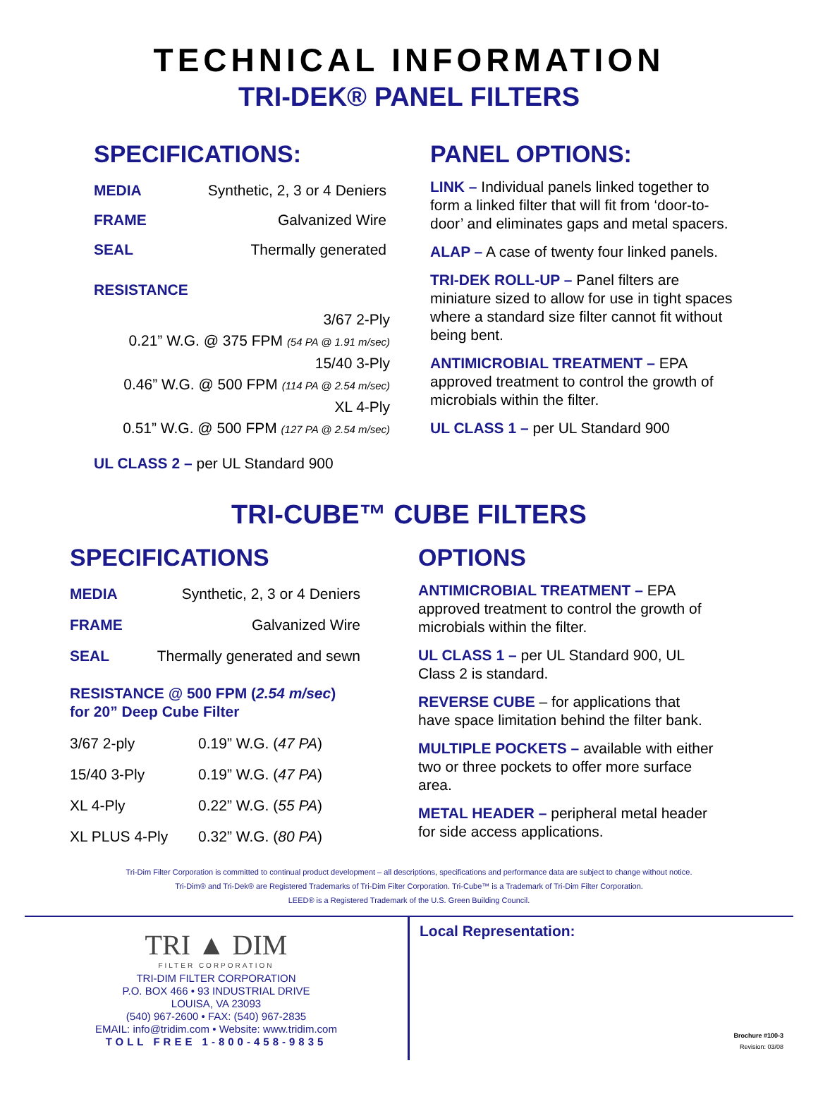TECHNICAL INFORMATION
TRI-DEK® PANEL FILTERS
SPECIFICATIONS:
| MEDIA | Synthetic, 2, 3 or 4 Deniers |
| FRAME | Galvanized Wire |
| SEAL | Thermally generated |
RESISTANCE
3/67 2-Ply
0.21” W.G. @ 375 FPM (54 PA @ 1.91 m/sec)
15/40 3-Ply
0.46” W.G. @ 500 FPM (114 PA @ 2.54 m/sec)
XL 4-Ply
0.51” W.G. @ 500 FPM (127 PA @ 2.54 m/sec)
UL CLASS 2 – per UL Standard 900
PANEL OPTIONS:
LINK – Individual panels linked together to form a linked filter that will fit from ‘door-to-door’ and eliminates gaps and metal spacers.
ALAP – A case of twenty four linked panels.
TRI-DEK ROLL-UP – Panel filters are miniature sized to allow for use in tight spaces where a standard size filter cannot fit without being bent.
ANTIMICROBIAL TREATMENT – EPA approved treatment to control the growth of microbials within the filter.
UL CLASS 1 – per UL Standard 900
TRI-CUBE™ CUBE FILTERS
SPECIFICATIONS
| MEDIA | Synthetic, 2, 3 or 4 Deniers |
| FRAME | Galvanized Wire |
| SEAL | Thermally generated and sewn |
RESISTANCE @ 500 FPM (2.54 m/sec)
for 20” Deep Cube Filter
| 3/67 2-ply | 0.19” W.G. ( 47 PA ) |
| 15/40 3-Ply | 0.19” W.G. ( 47 PA ) |
| XL 4-Ply | 0.22” W.G. ( 55 PA ) |
| XL PLUS 4-Ply | 0.32” W.G. ( 80 PA ) |
OPTIONS
ANTIMICROBIAL TREATMENT – EPA approved treatment to control the growth of microbials within the filter.
UL CLASS 1 – per UL Standard 900, UL Class 2 is standard.
REVERSE CUBE – for applications that have space limitation behind the filter bank.
MULTIPLE POCKETS – available with either two or three pockets to offer more surface area.
METAL HEADER – peripheral metal header for side access applications.
Tri-Dim Filter Corporation is committed to continual product development – all descriptions, specifications and performance data are subject to change without notice.
Tri-Dim® and Tri-Dek® are Registered Trademarks of Tri-Dim Filter Corporation. Tri-Cube™ is a Trademark of Tri-Dim Filter Corporation.
LEED® is a Registered Trademark of the U.S. Green Building Council.
TRI ▲ DIM
FILTER CORPORATION
TRI-DIM FILTER CORPORATION
P.O. BOX 466 • 93 INDUSTRIAL DRIVE
LOUISA, VA 23093
(540) 967-2600 • FAX: (540) 967-2835
EMAIL: info@tridim.com • Website: www.tridim.com
TOLL FREE 1-800-458-9835
Local Representation:
Brochure #100-3
Revision: 03/08